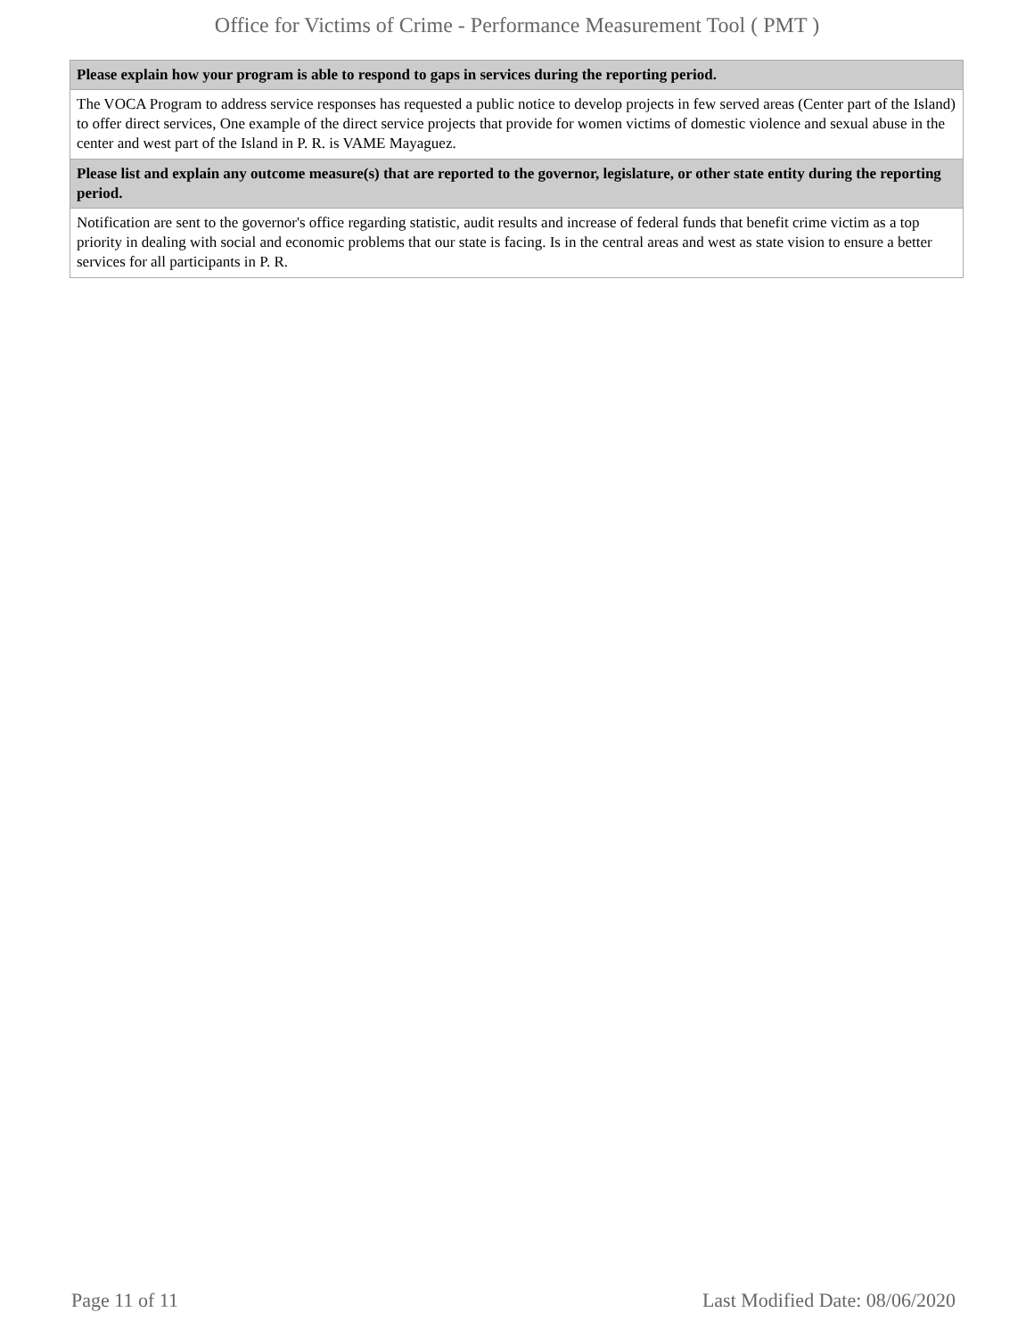Office for Victims of Crime - Performance Measurement Tool ( PMT )
| Please explain how your program is able to respond to gaps in services during the reporting period. |
| --- |
| The VOCA Program to address service responses has requested a public notice to develop projects in few served areas (Center part of the Island) to offer direct services, One example of the direct service projects that provide for women victims of domestic violence and sexual abuse in the center and west part of the Island in P. R. is VAME Mayaguez. |
| Please list and explain any outcome measure(s) that are reported to the governor, legislature, or other state entity during the reporting period. |
| Notification are sent to the governor's office regarding statistic, audit results and increase of federal funds that benefit crime victim as a top priority in dealing with social and economic problems that our state is facing. Is in the central areas and west as state vision to ensure a better services for all participants in P. R. |
Page 11 of 11 Last Modified Date: 08/06/2020